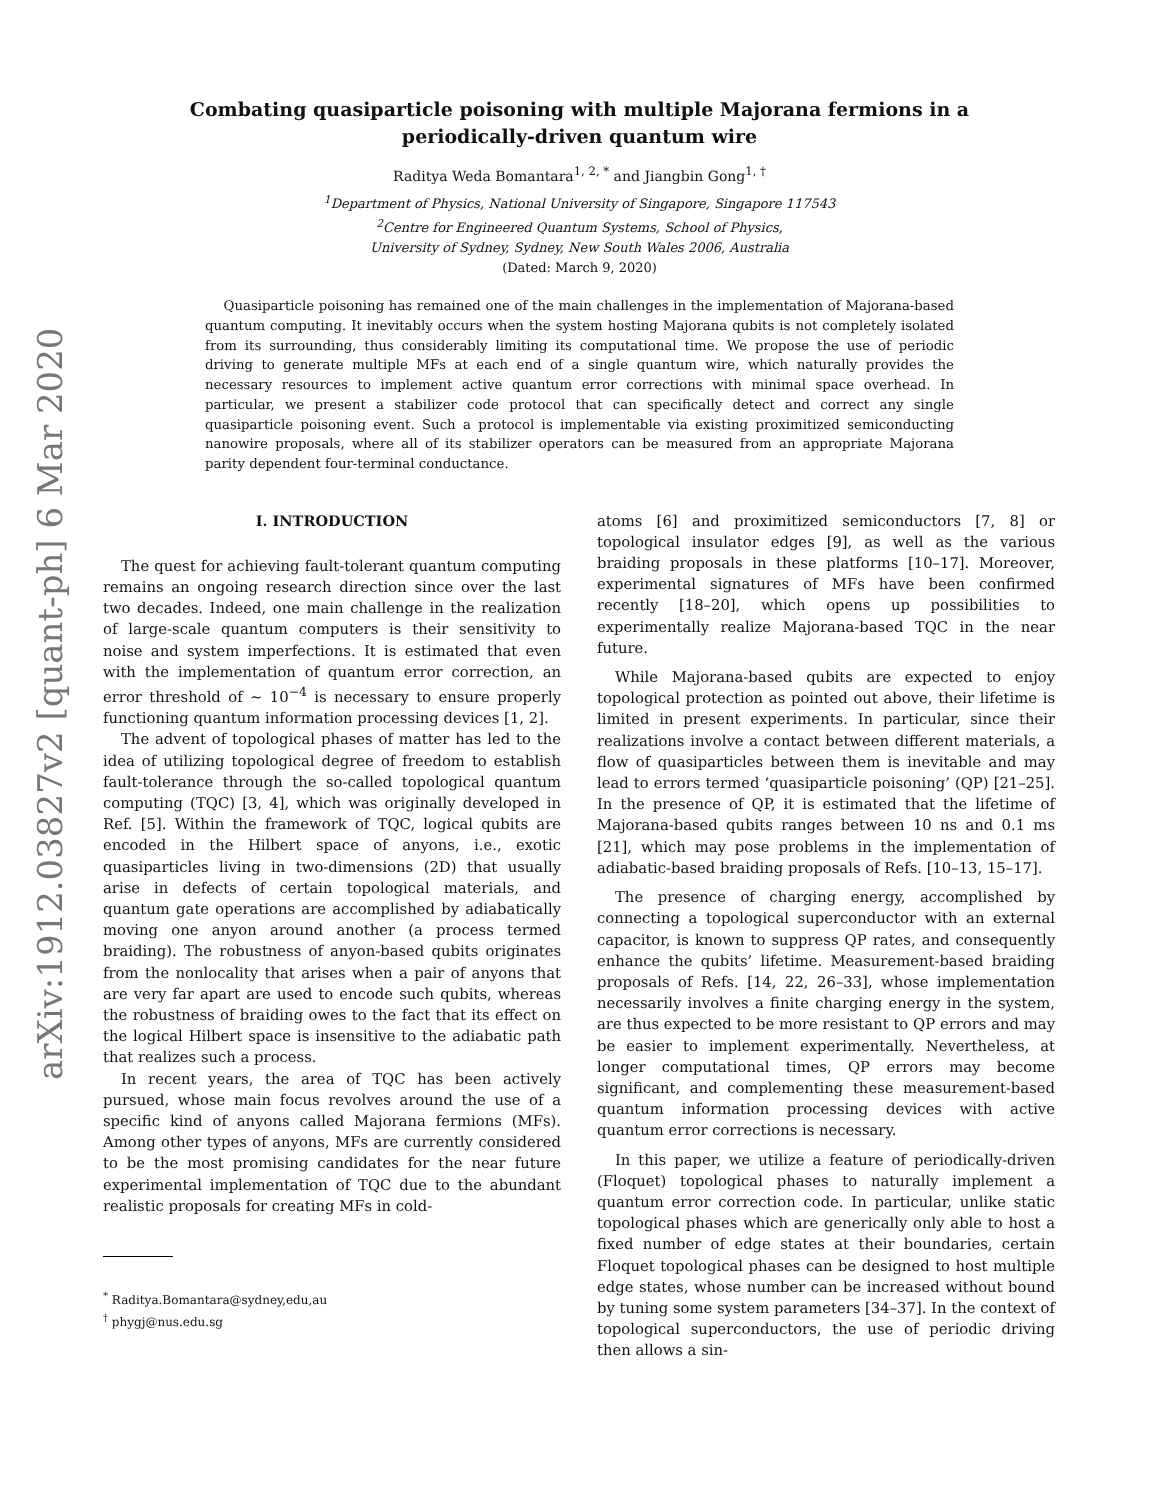arXiv:1912.03827v2 [quant-ph] 6 Mar 2020
Combating quasiparticle poisoning with multiple Majorana fermions in a periodically-driven quantum wire
Raditya Weda Bomantara<sup>1, 2, *</sup> and Jiangbin Gong<sup>1, †</sup>
<sup>1</sup> Department of Physics, National University of Singapore, Singapore 117543
<sup>2</sup> Centre for Engineered Quantum Systems, School of Physics,
University of Sydney, Sydney, New South Wales 2006, Australia
(Dated: March 9, 2020)
Quasiparticle poisoning has remained one of the main challenges in the implementation of Majorana-based quantum computing. It inevitably occurs when the system hosting Majorana qubits is not completely isolated from its surrounding, thus considerably limiting its computational time. We propose the use of periodic driving to generate multiple MFs at each end of a single quantum wire, which naturally provides the necessary resources to implement active quantum error corrections with minimal space overhead. In particular, we present a stabilizer code protocol that can specifically detect and correct any single quasiparticle poisoning event. Such a protocol is implementable via existing proximitized semiconducting nanowire proposals, where all of its stabilizer operators can be measured from an appropriate Majorana parity dependent four-terminal conductance.
I. INTRODUCTION
The quest for achieving fault-tolerant quantum computing remains an ongoing research direction since over the last two decades. Indeed, one main challenge in the realization of large-scale quantum computers is their sensitivity to noise and system imperfections. It is estimated that even with the implementation of quantum error correction, an error threshold of ∼ 10<sup>−4</sup> is necessary to ensure properly functioning quantum information processing devices [1, 2].
The advent of topological phases of matter has led to the idea of utilizing topological degree of freedom to establish fault-tolerance through the so-called topological quantum computing (TQC) [3, 4], which was originally developed in Ref. [5]. Within the framework of TQC, logical qubits are encoded in the Hilbert space of anyons, i.e., exotic quasiparticles living in two-dimensions (2D) that usually arise in defects of certain topological materials, and quantum gate operations are accomplished by adiabatically moving one anyon around another (a process termed braiding). The robustness of anyon-based qubits originates from the nonlocality that arises when a pair of anyons that are very far apart are used to encode such qubits, whereas the robustness of braiding owes to the fact that its effect on the logical Hilbert space is insensitive to the adiabatic path that realizes such a process.
In recent years, the area of TQC has been actively pursued, whose main focus revolves around the use of a specific kind of anyons called Majorana fermions (MFs). Among other types of anyons, MFs are currently considered to be the most promising candidates for the near future experimental implementation of TQC due to the abundant realistic proposals for creating MFs in cold-
<sup>*</sup> Raditya.Bomantara@sydney,edu,au
<sup>†</sup> phygj@nus.edu.sg
atoms [6] and proximitized semiconductors [7, 8] or topological insulator edges [9], as well as the various braiding proposals in these platforms [10–17]. Moreover, experimental signatures of MFs have been confirmed recently [18–20], which opens up possibilities to experimentally realize Majorana-based TQC in the near future.
While Majorana-based qubits are expected to enjoy topological protection as pointed out above, their lifetime is limited in present experiments. In particular, since their realizations involve a contact between different materials, a flow of quasiparticles between them is inevitable and may lead to errors termed ‘quasiparticle poisoning’ (QP) [21–25]. In the presence of QP, it is estimated that the lifetime of Majorana-based qubits ranges between 10 ns and 0.1 ms [21], which may pose problems in the implementation of adiabatic-based braiding proposals of Refs. [10–13, 15–17].
The presence of charging energy, accomplished by connecting a topological superconductor with an external capacitor, is known to suppress QP rates, and consequently enhance the qubits’ lifetime. Measurement-based braiding proposals of Refs. [14, 22, 26–33], whose implementation necessarily involves a finite charging energy in the system, are thus expected to be more resistant to QP errors and may be easier to implement experimentally. Nevertheless, at longer computational times, QP errors may become significant, and complementing these measurement-based quantum information processing devices with active quantum error corrections is necessary.
In this paper, we utilize a feature of periodically-driven (Floquet) topological phases to naturally implement a quantum error correction code. In particular, unlike static topological phases which are generically only able to host a fixed number of edge states at their boundaries, certain Floquet topological phases can be designed to host multiple edge states, whose number can be increased without bound by tuning some system parameters [34–37]. In the context of topological superconductors, the use of periodic driving then allows a sin-